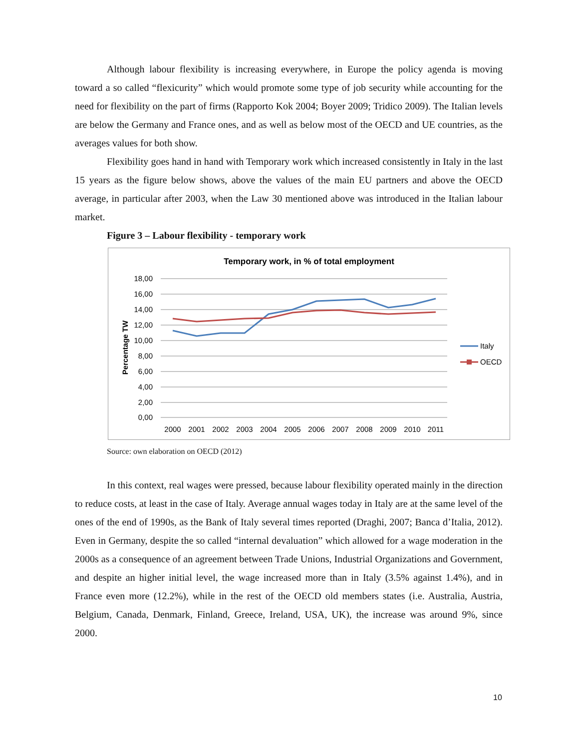Although labour flexibility is increasing everywhere, in Europe the policy agenda is moving toward a so called “flexicurity” which would promote some type of job security while accounting for the need for flexibility on the part of firms (Rapporto Kok 2004; Boyer 2009; Tridico 2009). The Italian levels are below the Germany and France ones, and as well as below most of the OECD and UE countries, as the averages values for both show.
Flexibility goes hand in hand with Temporary work which increased consistently in Italy in the last 15 years as the figure below shows, above the values of the main EU partners and above the OECD average, in particular after 2003, when the Law 30 mentioned above was introduced in the Italian labour market.
Figure 3 – Labour flexibility - temporary work
Temporary work, in % of total employment
18,00
16,00
14,00
12,00
10,00
8,00
6,00
4,00
2,00
0,00
2000
2001
2002
2003
2004
2005
2006
2007
2008
2009
2010
2011
Percentage TW
Italy
OECD
Source: own elaboration on OECD (2012)
In this context, real wages were pressed, because labour flexibility operated mainly in the direction to reduce costs, at least in the case of Italy. Average annual wages today in Italy are at the same level of the ones of the end of 1990s, as the Bank of Italy several times reported (Draghi, 2007; Banca d’Italia, 2012). Even in Germany, despite the so called “internal devaluation” which allowed for a wage moderation in the 2000s as a consequence of an agreement between Trade Unions, Industrial Organizations and Government, and despite an higher initial level, the wage increased more than in Italy (3.5% against 1.4%), and in France even more (12.2%), while in the rest of the OECD old members states (i.e. Australia, Austria, Belgium, Canada, Denmark, Finland, Greece, Ireland, USA, UK), the increase was around 9%, since 2000.
10